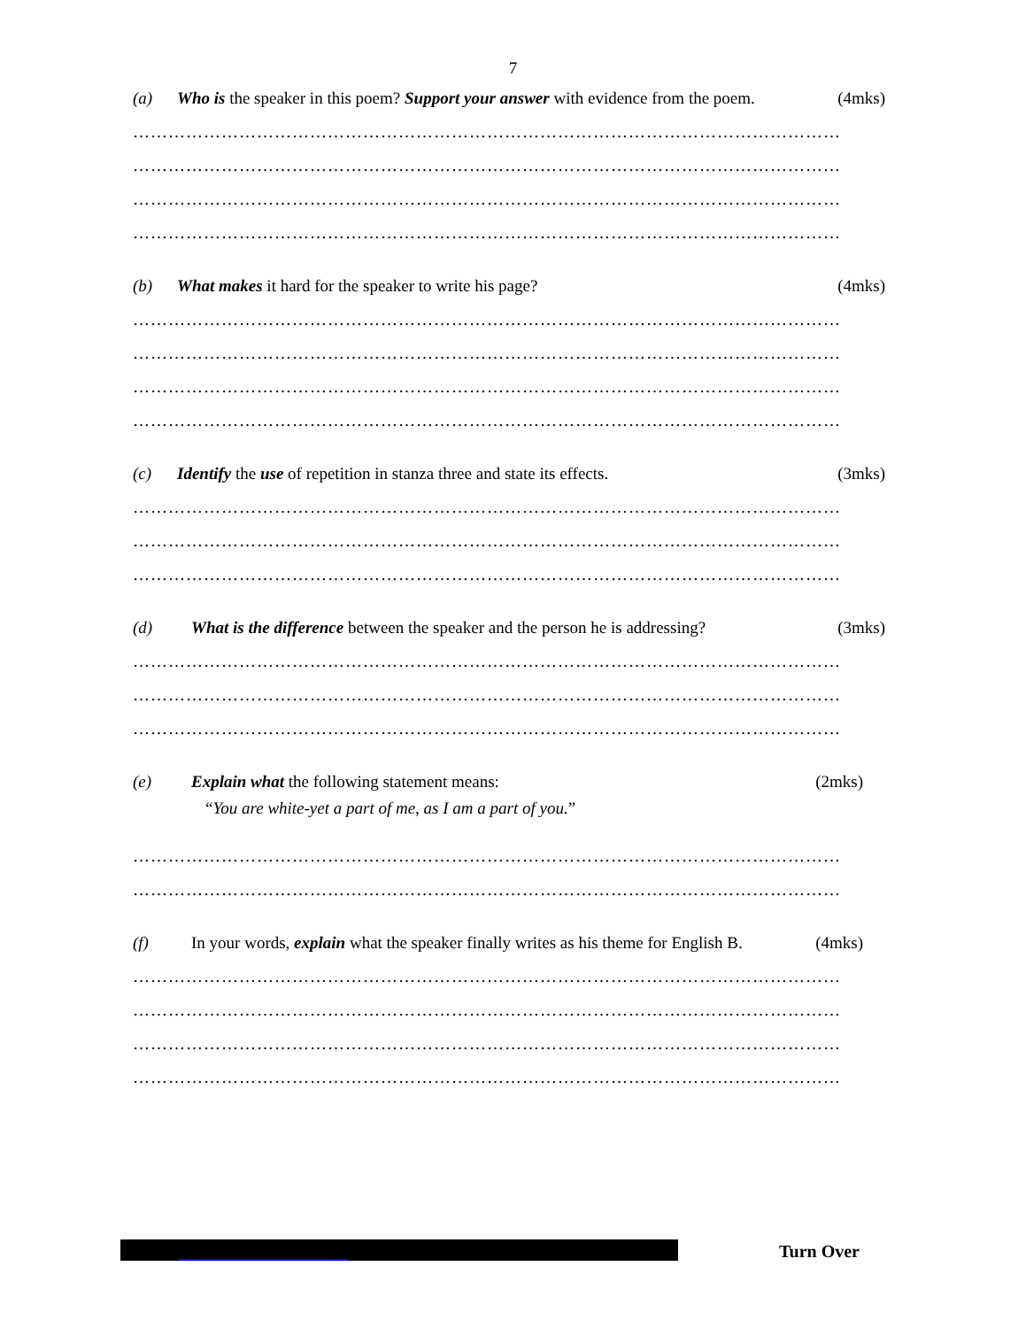7
(a) Who is the speaker in this poem? Support your answer with evidence from the poem. (4mks)
…………………………………………………………………………………………………………
…………………………………………………………………………………………………………
…………………………………………………………………………………………………………
…………………………………………………………………………………………………………
(b) What makes it hard for the speaker to write his page? (4mks)
…………………………………………………………………………………………………………
…………………………………………………………………………………………………………
…………………………………………………………………………………………………………
…………………………………………………………………………………………………………
(c) Identify the use of repetition in stanza three and state its effects. (3mks)
…………………………………………………………………………………………………………
…………………………………………………………………………………………………………
…………………………………………………………………………………………………………
(d) What is the difference between the speaker and the person he is addressing? (3mks)
…………………………………………………………………………………………………………
…………………………………………………………………………………………………………
…………………………………………………………………………………………………………
(e) Explain what the following statement means: (2mks)
“You are white-yet a part of me, as I am a part of you.”
…………………………………………………………………………………………………………
…………………………………………………………………………………………………………
(f) In your words, explain what the speaker finally writes as his theme for English B. (4mks)
…………………………………………………………………………………………………………
…………………………………………………………………………………………………………
…………………………………………………………………………………………………………
…………………………………………………………………………………………………………
Turn Over